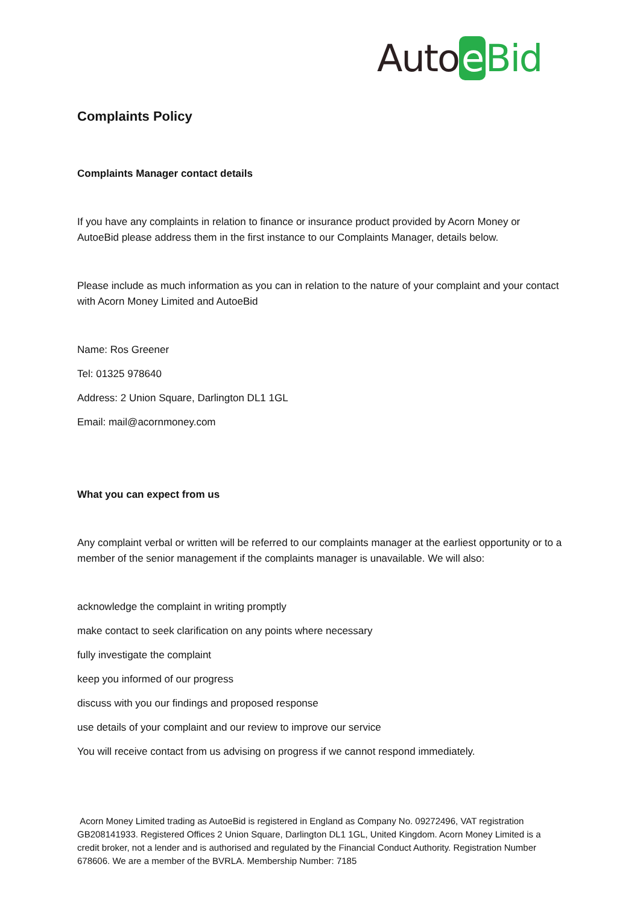Auto e Bid
Complaints Policy
Complaints Manager contact details
If you have any complaints in relation to finance or insurance product provided by Acorn Money or AutoeBid please address them in the first instance to our Complaints Manager, details below.
Please include as much information as you can in relation to the nature of your complaint and your contact with Acorn Money Limited and AutoeBid
Name: Ros Greener
Tel: 01325 978640
Address: 2 Union Square, Darlington DL1 1GL
Email: mail@acornmoney.com
What you can expect from us
Any complaint verbal or written will be referred to our complaints manager at the earliest opportunity or to a member of the senior management if the complaints manager is unavailable. We will also:
acknowledge the complaint in writing promptly
make contact to seek clarification on any points where necessary
fully investigate the complaint
keep you informed of our progress
discuss with you our findings and proposed response
use details of your complaint and our review to improve our service
You will receive contact from us advising on progress if we cannot respond immediately.
Acorn Money Limited trading as AutoeBid is registered in England as Company No. 09272496, VAT registration GB208141933. Registered Offices 2 Union Square, Darlington DL1 1GL, United Kingdom. Acorn Money Limited is a credit broker, not a lender and is authorised and regulated by the Financial Conduct Authority. Registration Number 678606. We are a member of the BVRLA. Membership Number: 7185